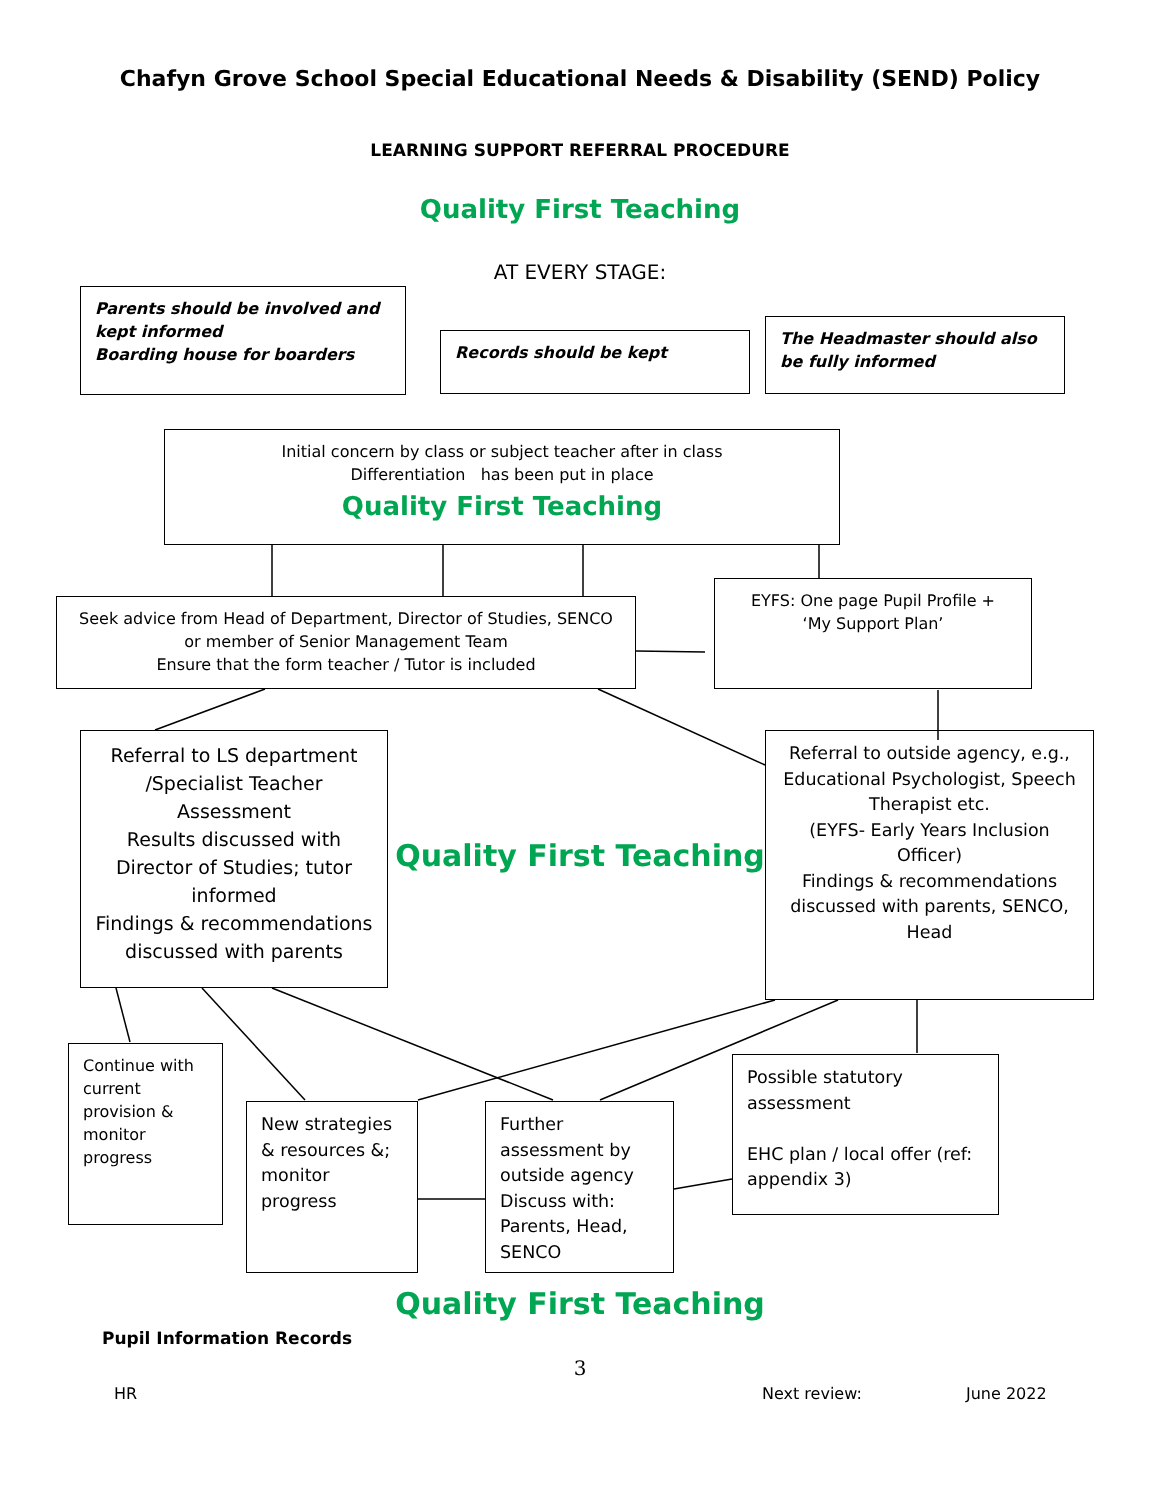Chafyn Grove School Special Educational Needs & Disability (SEND) Policy
LEARNING SUPPORT REFERRAL PROCEDURE
Quality First Teaching
AT EVERY STAGE:
Parents should be involved and kept informed
Boarding house for boarders
Records should be kept
The Headmaster should also be fully informed
Initial concern by class or subject teacher after in class
Differentiation has been put in place
Quality First Teaching
Seek advice from Head of Department, Director of Studies, SENCO or member of Senior Management Team
Ensure that the form teacher / Tutor is included
EYFS: One page Pupil Profile +
‘My Support Plan’
Referral to LS department /Specialist Teacher Assessment
Results discussed with Director of Studies; tutor informed
Findings & recommendations discussed with parents
Quality First Teaching
Referral to outside agency, e.g., Educational Psychologist, Speech Therapist etc.
(EYFS- Early Years Inclusion Officer)
Findings & recommendations discussed with parents, SENCO, Head
Continue with current provision & monitor progress
New strategies & resources &; monitor progress
Further assessment by outside agency Discuss with: Parents, Head, SENCO
Possible statutory assessment
EHC plan / local offer (ref: appendix 3)
Quality First Teaching
Pupil Information Records
3
HR Next review: June 2022